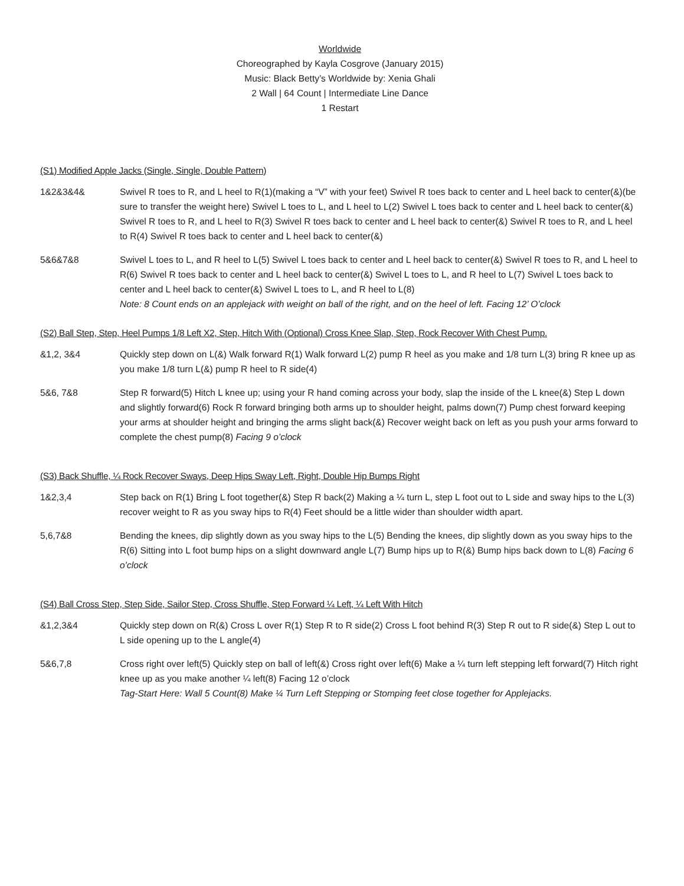Worldwide
Choreographed by Kayla Cosgrove (January 2015)
Music: Black Betty’s Worldwide by: Xenia Ghali
2 Wall | 64 Count | Intermediate Line Dance
1 Restart
(S1) Modified Apple Jacks (Single, Single, Double Pattern)
1&2&3&4& Swivel R toes to R, and L heel to R(1)(making a “V” with your feet) Swivel R toes back to center and L heel back to center(&)(be sure to transfer the weight here) Swivel L toes to L, and L heel to L(2) Swivel L toes back to center and L heel back to center(&) Swivel R toes to R, and L heel to R(3) Swivel R toes back to center and L heel back to center(&) Swivel R toes to R, and L heel to R(4) Swivel R toes back to center and L heel back to center(&)
5&6&7&8 Swivel L toes to L, and R heel to L(5) Swivel L toes back to center and L heel back to center(&) Swivel R toes to R, and L heel to R(6) Swivel R toes back to center and L heel back to center(&) Swivel L toes to L, and R heel to L(7) Swivel L toes back to center and L heel back to center(&) Swivel L toes to L, and R heel to L(8)
Note: 8 Count ends on an applejack with weight on ball of the right, and on the heel of left. Facing 12’ O’clock
(S2) Ball Step, Step, Heel Pumps 1/8 Left X2, Step, Hitch With (Optional) Cross Knee Slap, Step, Rock Recover With Chest Pump.
&1,2, 3&4 Quickly step down on L(&) Walk forward R(1) Walk forward L(2) pump R heel as you make and 1/8 turn L(3) bring R knee up as you make 1/8 turn L(&) pump R heel to R side(4)
5&6, 7&8 Step R forward(5) Hitch L knee up; using your R hand coming across your body, slap the inside of the L knee(&) Step L down and slightly forward(6) Rock R forward bringing both arms up to shoulder height, palms down(7) Pump chest forward keeping your arms at shoulder height and bringing the arms slight back(&) Recover weight back on left as you push your arms forward to complete the chest pump(8) Facing 9 o’clock
(S3) Back Shuffle, ¼ Rock Recover Sways, Deep Hips Sway Left, Right, Double Hip Bumps Right
1&2,3,4 Step back on R(1) Bring L foot together(&) Step R back(2) Making a ¼ turn L, step L foot out to L side and sway hips to the L(3) recover weight to R as you sway hips to R(4) Feet should be a little wider than shoulder width apart.
5,6,7&8 Bending the knees, dip slightly down as you sway hips to the L(5) Bending the knees, dip slightly down as you sway hips to the R(6) Sitting into L foot bump hips on a slight downward angle L(7) Bump hips up to R(&) Bump hips back down to L(8) Facing 6 o’clock
(S4) Ball Cross Step, Step Side, Sailor Step, Cross Shuffle, Step Forward ¼ Left, ¼ Left With Hitch
&1,2,3&4 Quickly step down on R(&) Cross L over R(1) Step R to R side(2) Cross L foot behind R(3) Step R out to R side(&) Step L out to L side opening up to the L angle(4)
5&6,7,8 Cross right over left(5) Quickly step on ball of left(&) Cross right over left(6) Make a ¼ turn left stepping left forward(7) Hitch right knee up as you make another ¼ left(8) Facing 12 o’clock
Tag-Start Here: Wall 5 Count(8) Make ¼ Turn Left Stepping or Stomping feet close together for Applejacks.